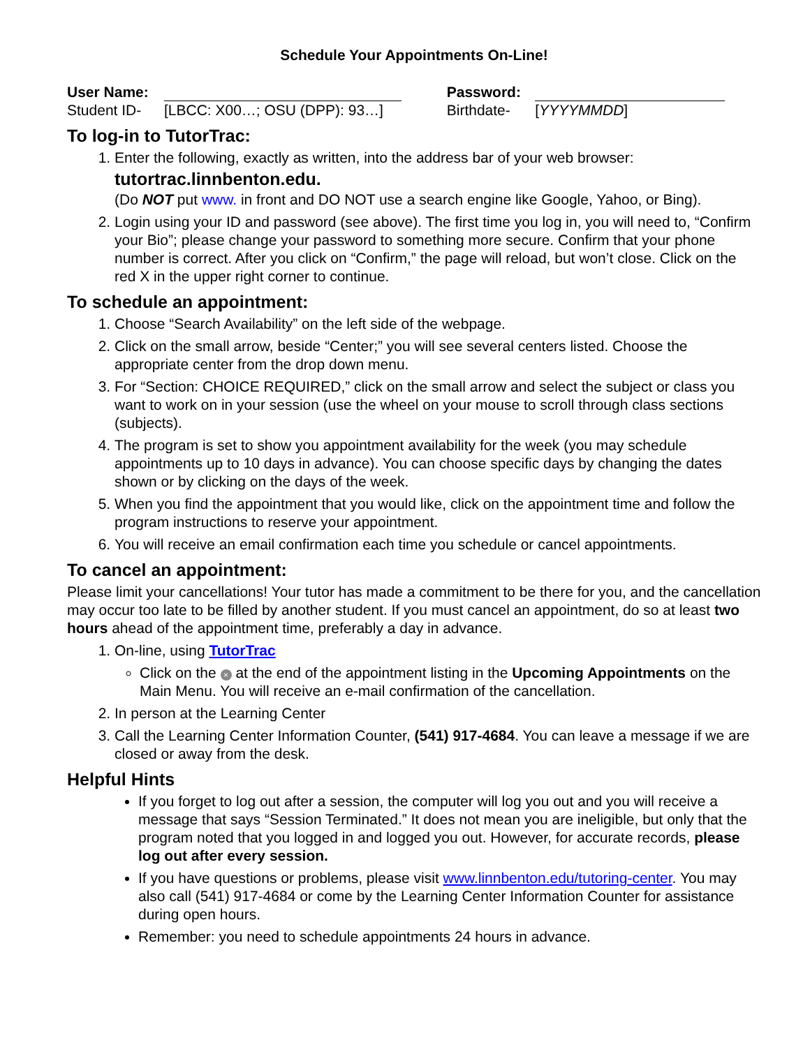Schedule Your Appointments On-Line!
| User Name: | | Password: | |
| Student ID- | [LBCC: X00…; OSU (DPP): 93…] | Birthdate- | [ YYYYMMDD ] |
To log-in to TutorTrac:
1. Enter the following, exactly as written, into the address bar of your web browser:
tutortrac.linnbenton.edu.
(Do NOT put www. in front and DO NOT use a search engine like Google, Yahoo, or Bing).
2. Login using your ID and password (see above). The first time you log in, you will need to, “Confirm your Bio”; please change your password to something more secure. Confirm that your phone number is correct. After you click on “Confirm,” the page will reload, but won’t close. Click on the red X in the upper right corner to continue.
To schedule an appointment:
1. Choose “Search Availability” on the left side of the webpage.
2. Click on the small arrow, beside “Center;” you will see several centers listed. Choose the appropriate center from the drop down menu.
3. For “Section: CHOICE REQUIRED,” click on the small arrow and select the subject or class you want to work on in your session (use the wheel on your mouse to scroll through class sections (subjects).
4. The program is set to show you appointment availability for the week (you may schedule appointments up to 10 days in advance). You can choose specific days by changing the dates shown or by clicking on the days of the week.
5. When you find the appointment that you would like, click on the appointment time and follow the program instructions to reserve your appointment.
6. You will receive an email confirmation each time you schedule or cancel appointments.
To cancel an appointment:
Please limit your cancellations! Your tutor has made a commitment to be there for you, and the cancellation may occur too late to be filled by another student. If you must cancel an appointment, do so at least two hours ahead of the appointment time, preferably a day in advance.
1. On-line, using TutorTrac
Click on the × at the end of the appointment listing in the Upcoming Appointments on the Main Menu. You will receive an e-mail confirmation of the cancellation.
2. In person at the Learning Center
3. Call the Learning Center Information Counter, (541) 917-4684. You can leave a message if we are closed or away from the desk.
Helpful Hints
If you forget to log out after a session, the computer will log you out and you will receive a message that says “Session Terminated.” It does not mean you are ineligible, but only that the program noted that you logged in and logged you out. However, for accurate records, please log out after every session.
If you have questions or problems, please visit www.linnbenton.edu/tutoring-center. You may also call (541) 917-4684 or come by the Learning Center Information Counter for assistance during open hours.
Remember: you need to schedule appointments 24 hours in advance.